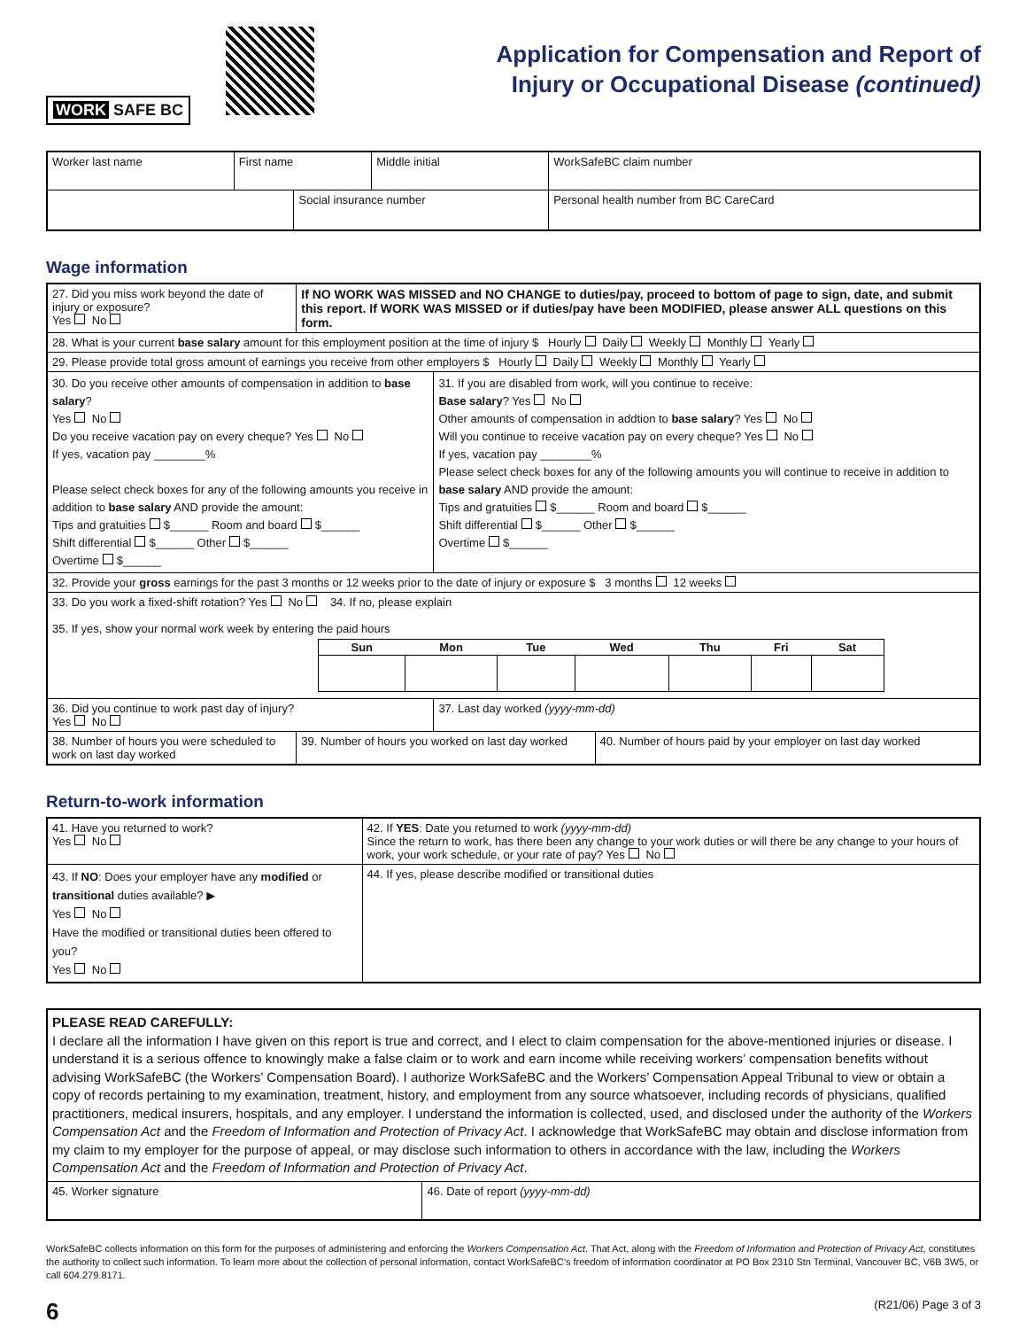WORK SAFE BC
Application for Compensation and Report of
Injury or Occupational Disease (continued)
| Worker last name | First name | | Middle initial | WorkSafeBC claim number |
| | | Social insurance number | | Personal health number from BC CareCard |
Wage information
| 27. Did you miss work beyond the date of injury or exposure? Yes No | If NO WORK WAS MISSED and NO CHANGE to duties/pay, proceed to bottom of page to sign, date, and submit this report. If WORK WAS MISSED or if duties/pay have been MODIFIED, please answer ALL questions on this form. | | |
| 28. What is your current base salary amount for this employment position at the time of injury $ Hourly Daily Weekly Monthly Yearly | | | |
| 29. Please provide total gross amount of earnings you receive from other employers $ Hourly Daily Weekly Monthly Yearly | | | |
| 30. Do you receive other amounts of compensation in addition to base salary ? Yes No Do you receive vacation pay on every cheque? Yes No If yes, vacation pay ________% Please select check boxes for any of the following amounts you receive in addition to base salary AND provide the amount: Tips and gratuities $______ Room and board $______ Shift differential $______ Other $______ Overtime $______ | | 31. If you are disabled from work, will you continue to receive: Base salary ? Yes No Other amounts of compensation in addtion to base salary ? Yes No Will you continue to receive vacation pay on every cheque? Yes No If yes, vacation pay ________% Please select check boxes for any of the following amounts you will continue to receive in addition to base salary AND provide the amount: Tips and gratuities $______ Room and board $______ Shift differential $______ Other $______ Overtime $______ | |
| 32. Provide your gross earnings for the past 3 months or 12 weeks prior to the date of injury or exposure $ 3 months 12 weeks | | | |
| 33. Do you work a fixed-shift rotation? Yes No 34. If no, please explain 35. If yes, show your normal work week by entering the paid hours / Sun / Mon / Tue / Wed / Thu / Fri / Sat / / --- / --- / --- / --- / --- / --- / --- / | | | |
| 36. Did you continue to work past day of injury? Yes No | | 37. Last day worked (yyyy-mm-dd) | |
| 38. Number of hours you were scheduled to work on last day worked | 39. Number of hours you worked on last day worked | | 40. Number of hours paid by your employer on last day worked |
Return-to-work information
| 41. Have you returned to work? Yes No | 42. If YES : Date you returned to work (yyyy-mm-dd) Since the return to work, has there been any change to your work duties or will there be any change to your hours of work, your work schedule, or your rate of pay? Yes No | |
| 43. If NO : Does your employer have any modified or transitional duties available? ▶ Yes No Have the modified or transitional duties been offered to you? Yes No | | 44. If yes, please describe modified or transitional duties |
PLEASE READ CAREFULLY:
I declare all the information I have given on this report is true and correct, and I elect to claim compensation for the above-mentioned injuries or disease. I understand it is a serious offence to knowingly make a false claim or to work and earn income while receiving workers’ compensation benefits without advising WorkSafeBC (the Workers’ Compensation Board). I authorize WorkSafeBC and the Workers’ Compensation Appeal Tribunal to view or obtain a copy of records pertaining to my examination, treatment, history, and employment from any source whatsoever, including records of physicians, qualified practitioners, medical insurers, hospitals, and any employer. I understand the information is collected, used, and disclosed under the authority of the Workers Compensation Act and the Freedom of Information and Protection of Privacy Act. I acknowledge that WorkSafeBC may obtain and disclose information from my claim to my employer for the purpose of appeal, or may disclose such information to others in accordance with the law, including the Workers Compensation Act and the Freedom of Information and Protection of Privacy Act.
| 45. Worker signature | 46. Date of report (yyyy-mm-dd) |
WorkSafeBC collects information on this form for the purposes of administering and enforcing the Workers Compensation Act. That Act, along with the Freedom of Information and Protection of Privacy Act, constitutes the authority to collect such information. To learn more about the collection of personal information, contact WorkSafeBC’s freedom of information coordinator at PO Box 2310 Stn Terminal, Vancouver BC, V6B 3W5, or call 604.279.8171.
6 (R21/06) Page 3 of 3